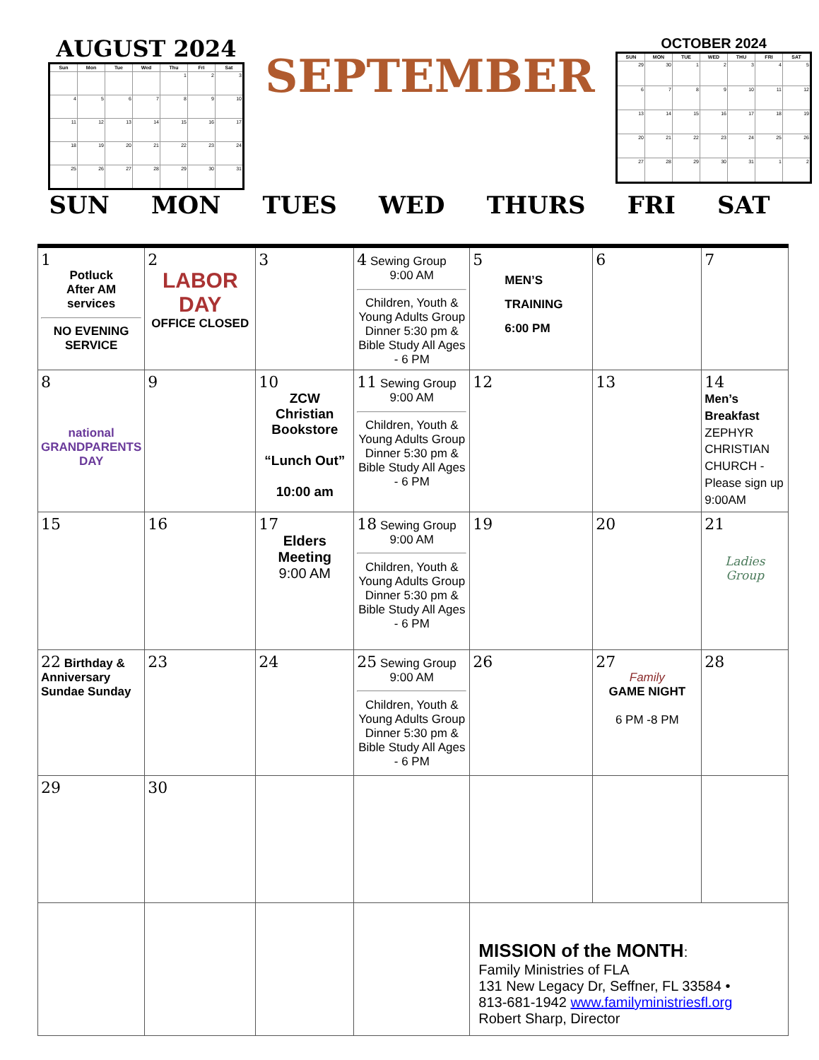AUGUST 2024
| Sun | Mon | Tue | Wed | Thu | Fri | Sat |
| --- | --- | --- | --- | --- | --- | --- |
| | | | | 1 | 2 | 3 |
| 4 | 5 | 6 | 7 | 8 | 9 | 10 |
| 11 | 12 | 13 | 14 | 15 | 16 | 17 |
| 18 | 19 | 20 | 21 | 22 | 23 | 24 |
| 25 | 26 | 27 | 28 | 29 | 30 | 31 |
SEPTEMBER
OCTOBER 2024
| SUN | MON | TUE | WED | THU | FRI | SAT |
| --- | --- | --- | --- | --- | --- | --- |
| 29 | 30 | 1 | 2 | 3 | 4 | 5 |
| 6 | 7 | 8 | 9 | 10 | 11 | 12 |
| 13 | 14 | 15 | 16 | 17 | 18 | 19 |
| 20 | 21 | 22 | 23 | 24 | 25 | 26 |
| 27 | 28 | 29 | 30 | 31 | 1 | 2 |
SUN MON TUES WED THURS FRI SAT
| 1 Potluck After AM services NO EVENING SERVICE | 2 LABOR DAY OFFICE CLOSED | 3 | 4 Sewing Group 9:00 AM Children, Youth & Young Adults Group Dinner 5:30 pm & Bible Study All Ages - 6 PM | 5 MEN’S TRAINING 6:00 PM | 6 | 7 |
| 8 national GRANDPARENTS DAY | 9 | 10 ZCW Christian Bookstore “Lunch Out” 10:00 am | 11 Sewing Group 9:00 AM Children, Youth & Young Adults Group Dinner 5:30 pm & Bible Study All Ages - 6 PM | 12 | 13 | 14 Men’s Breakfast ZEPHYR CHRISTIAN CHURCH - Please sign up 9:00AM |
| 15 | 16 | 17 Elders Meeting 9:00 AM | 18 Sewing Group 9:00 AM Children, Youth & Young Adults Group Dinner 5:30 pm & Bible Study All Ages - 6 PM | 19 | 20 | 21 Ladies Group |
| 22 Birthday & Anniversary Sundae Sunday | 23 | 24 | 25 Sewing Group 9:00 AM Children, Youth & Young Adults Group Dinner 5:30 pm & Bible Study All Ages - 6 PM | 26 | 27 Family GAME NIGHT 6 PM -8 PM | 28 |
| 29 | 30 | | | | | |
| | | | | MISSION of the MONTH : Family Ministries of FLA 131 New Legacy Dr, Seffner, FL 33584 • 813-681-1942 www.familyministriesfl.org Robert Sharp, Director | | |